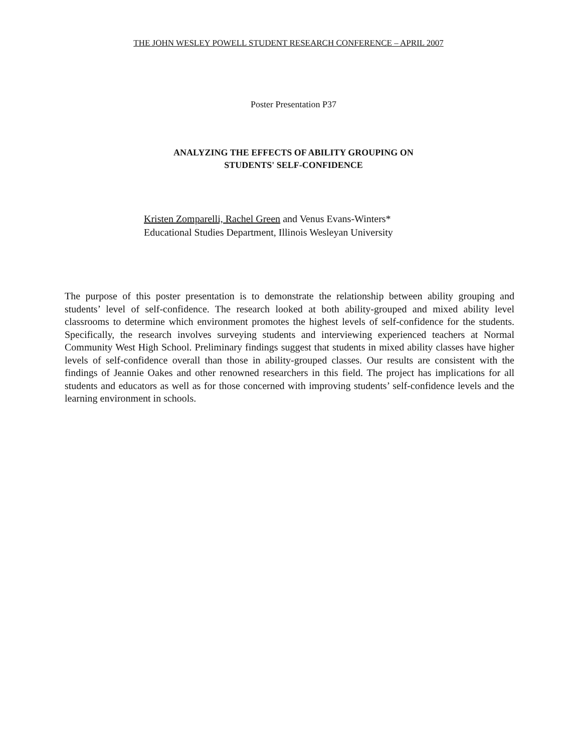THE JOHN WESLEY POWELL STUDENT RESEARCH CONFERENCE – APRIL 2007
Poster Presentation P37
ANALYZING THE EFFECTS OF ABILITY GROUPING ON
STUDENTS' SELF-CONFIDENCE
Kristen Zomparelli, Rachel Green and Venus Evans-Winters*
Educational Studies Department, Illinois Wesleyan University
The purpose of this poster presentation is to demonstrate the relationship between ability grouping and students’ level of self-confidence. The research looked at both ability-grouped and mixed ability level classrooms to determine which environment promotes the highest levels of self-confidence for the students. Specifically, the research involves surveying students and interviewing experienced teachers at Normal Community West High School. Preliminary findings suggest that students in mixed ability classes have higher levels of self-confidence overall than those in ability-grouped classes. Our results are consistent with the findings of Jeannie Oakes and other renowned researchers in this field. The project has implications for all students and educators as well as for those concerned with improving students’ self-confidence levels and the learning environment in schools.